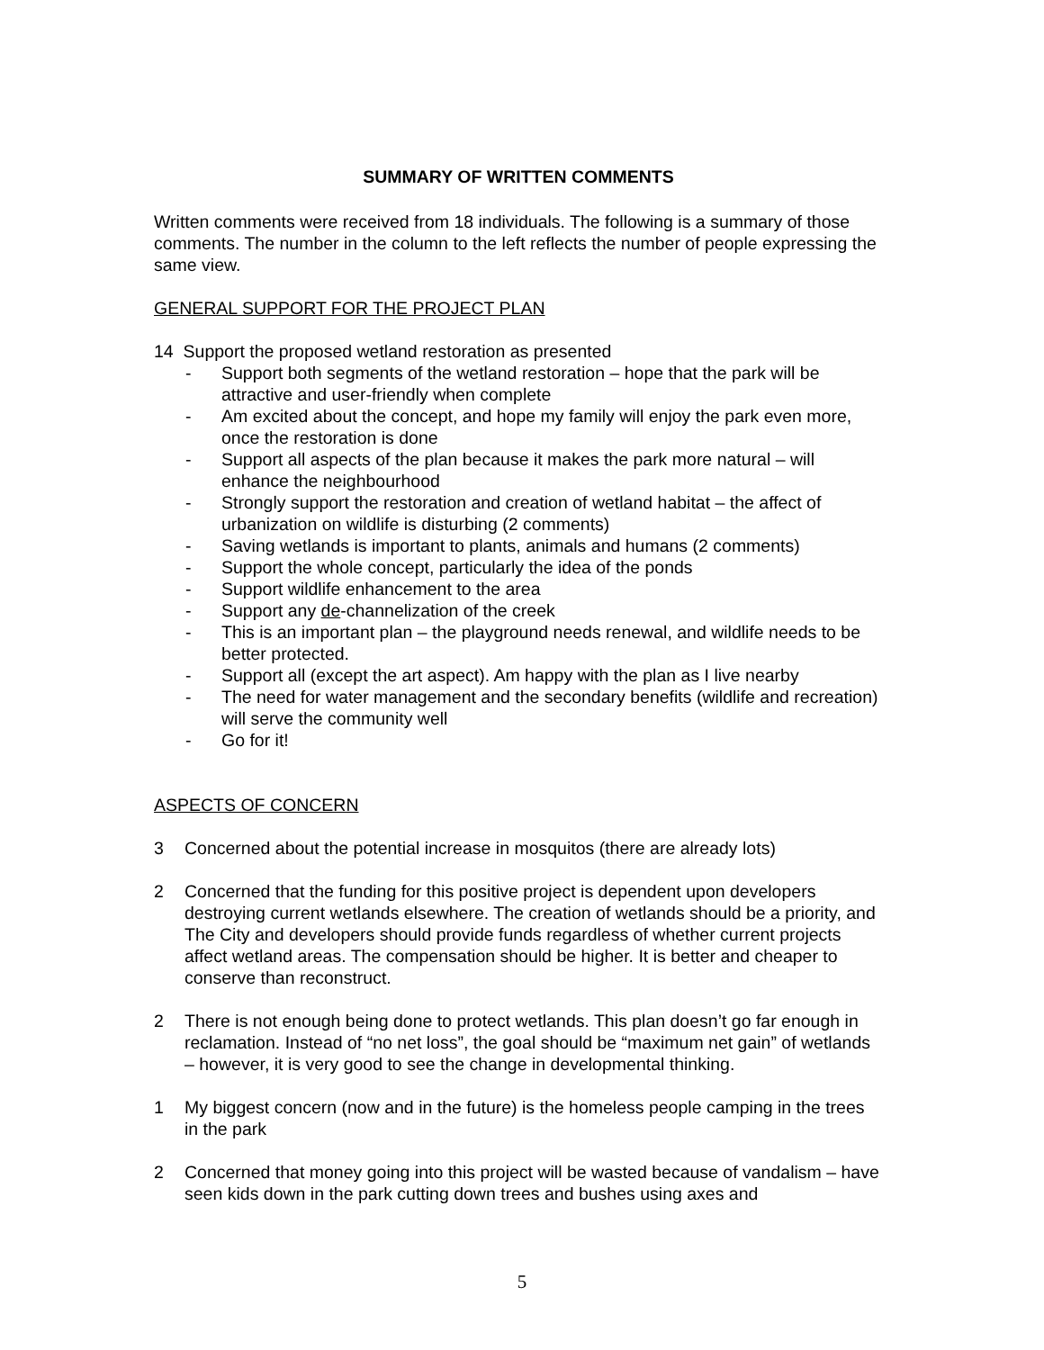SUMMARY OF WRITTEN COMMENTS
Written comments were received from 18 individuals. The following is a summary of those comments. The number in the column to the left reflects the number of people expressing the same view.
GENERAL SUPPORT FOR THE PROJECT PLAN
14 Support the proposed wetland restoration as presented
- Support both segments of the wetland restoration – hope that the park will be attractive and user-friendly when complete
- Am excited about the concept, and hope my family will enjoy the park even more, once the restoration is done
- Support all aspects of the plan because it makes the park more natural – will enhance the neighbourhood
- Strongly support the restoration and creation of wetland habitat – the affect of urbanization on wildlife is disturbing (2 comments)
- Saving wetlands is important to plants, animals and humans (2 comments)
- Support the whole concept, particularly the idea of the ponds
- Support wildlife enhancement to the area
- Support any de-channelization of the creek
- This is an important plan – the playground needs renewal, and wildlife needs to be better protected.
- Support all (except the art aspect). Am happy with the plan as I live nearby
- The need for water management and the secondary benefits (wildlife and recreation) will serve the community well
- Go for it!
ASPECTS OF CONCERN
3 Concerned about the potential increase in mosquitos (there are already lots)
2 Concerned that the funding for this positive project is dependent upon developers destroying current wetlands elsewhere. The creation of wetlands should be a priority, and The City and developers should provide funds regardless of whether current projects affect wetland areas. The compensation should be higher. It is better and cheaper to conserve than reconstruct.
2 There is not enough being done to protect wetlands. This plan doesn’t go far enough in reclamation. Instead of “no net loss”, the goal should be “maximum net gain” of wetlands – however, it is very good to see the change in developmental thinking.
1 My biggest concern (now and in the future) is the homeless people camping in the trees in the park
2 Concerned that money going into this project will be wasted because of vandalism – have seen kids down in the park cutting down trees and bushes using axes and
5